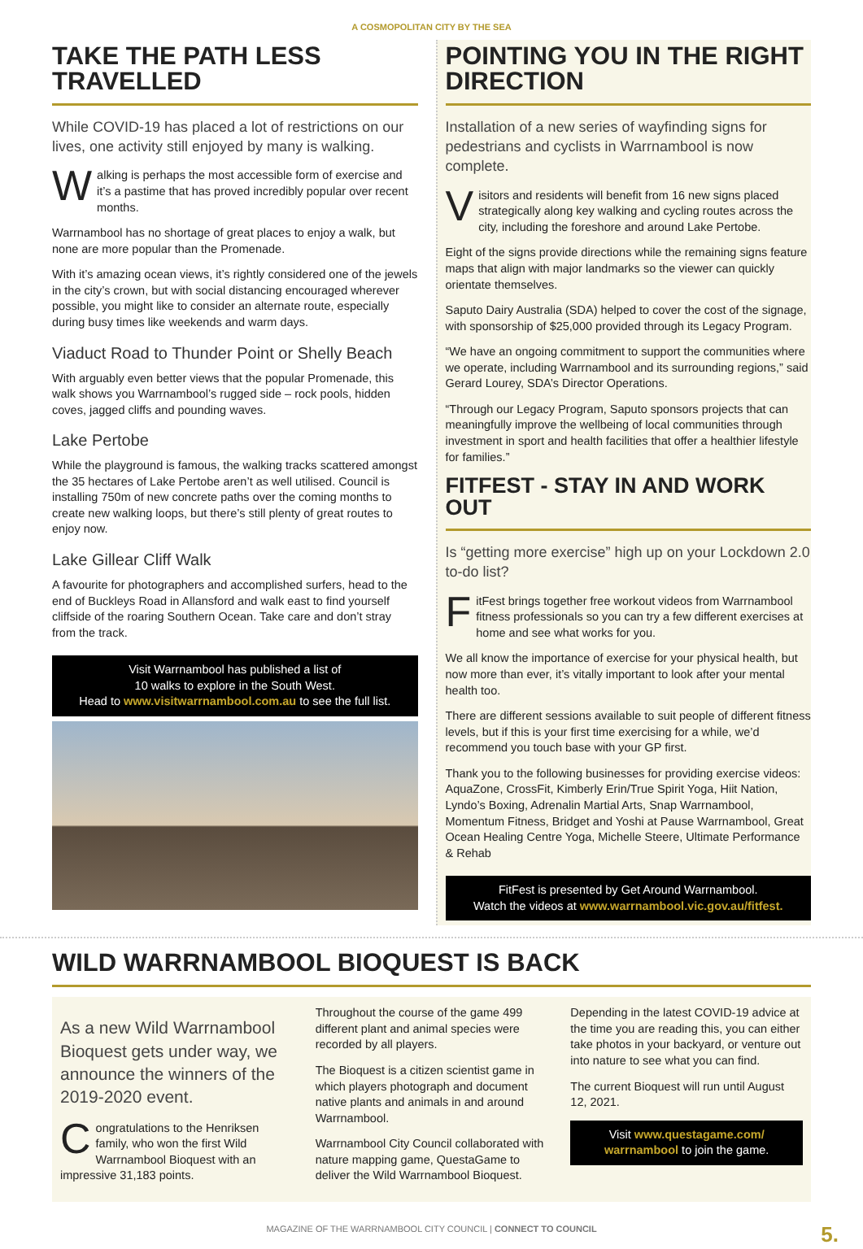A COSMOPOLITAN CITY BY THE SEA
TAKE THE PATH LESS TRAVELLED
While COVID-19 has placed a lot of restrictions on our lives, one activity still enjoyed by many is walking.
Walking is perhaps the most accessible form of exercise and it’s a pastime that has proved incredibly popular over recent months.
Warrnambool has no shortage of great places to enjoy a walk, but none are more popular than the Promenade.
With it’s amazing ocean views, it’s rightly considered one of the jewels in the city’s crown, but with social distancing encouraged wherever possible, you might like to consider an alternate route, especially during busy times like weekends and warm days.
Viaduct Road to Thunder Point or Shelly Beach
With arguably even better views that the popular Promenade, this walk shows you Warrnambool’s rugged side – rock pools, hidden coves, jagged cliffs and pounding waves.
Lake Pertobe
While the playground is famous, the walking tracks scattered amongst the 35 hectares of Lake Pertobe aren’t as well utilised. Council is installing 750m of new concrete paths over the coming months to create new walking loops, but there’s still plenty of great routes to enjoy now.
Lake Gillear Cliff Walk
A favourite for photographers and accomplished surfers, head to the end of Buckleys Road in Allansford and walk east to find yourself cliffside of the roaring Southern Ocean. Take care and don’t stray from the track.
Visit Warrnambool has published a list of
10 walks to explore in the South West.
Head to www.visitwarrnambool.com.au to see the full list.
POINTING YOU IN THE RIGHT DIRECTION
Installation of a new series of wayfinding signs for pedestrians and cyclists in Warrnambool is now complete.
Visitors and residents will benefit from 16 new signs placed strategically along key walking and cycling routes across the city, including the foreshore and around Lake Pertobe.
Eight of the signs provide directions while the remaining signs feature maps that align with major landmarks so the viewer can quickly orientate themselves.
Saputo Dairy Australia (SDA) helped to cover the cost of the signage, with sponsorship of $25,000 provided through its Legacy Program.
“We have an ongoing commitment to support the communities where we operate, including Warrnambool and its surrounding regions,” said Gerard Lourey, SDA’s Director Operations.
“Through our Legacy Program, Saputo sponsors projects that can meaningfully improve the wellbeing of local communities through investment in sport and health facilities that offer a healthier lifestyle for families.”
FITFEST - STAY IN AND WORK OUT
Is “getting more exercise” high up on your Lockdown 2.0 to-do list?
FitFest brings together free workout videos from Warrnambool fitness professionals so you can try a few different exercises at home and see what works for you.
We all know the importance of exercise for your physical health, but now more than ever, it’s vitally important to look after your mental health too.
There are different sessions available to suit people of different fitness levels, but if this is your first time exercising for a while, we’d recommend you touch base with your GP first.
Thank you to the following businesses for providing exercise videos: AquaZone, CrossFit, Kimberly Erin/True Spirit Yoga, Hiit Nation, Lyndo’s Boxing, Adrenalin Martial Arts, Snap Warrnambool, Momentum Fitness, Bridget and Yoshi at Pause Warrnambool, Great Ocean Healing Centre Yoga, Michelle Steere, Ultimate Performance & Rehab
FitFest is presented by Get Around Warrnambool.
Watch the videos at www.warrnambool.vic.gov.au/fitfest.
WILD WARRNAMBOOL BIOQUEST IS BACK
As a new Wild Warrnambool Bioquest gets under way, we announce the winners of the 2019-2020 event.
Congratulations to the Henriksen family, who won the first Wild Warrnambool Bioquest with an impressive 31,183 points.
Throughout the course of the game 499 different plant and animal species were recorded by all players.
The Bioquest is a citizen scientist game in which players photograph and document native plants and animals in and around Warrnambool.
Warrnambool City Council collaborated with nature mapping game, QuestaGame to deliver the Wild Warrnambool Bioquest.
Depending in the latest COVID-19 advice at the time you are reading this, you can either take photos in your backyard, or venture out into nature to see what you can find.
The current Bioquest will run until August 12, 2021.
Visit www.questagame.com/ warrnambool to join the game.
MAGAZINE OF THE WARRNAMBOOL CITY COUNCIL | CONNECT TO COUNCIL
5.